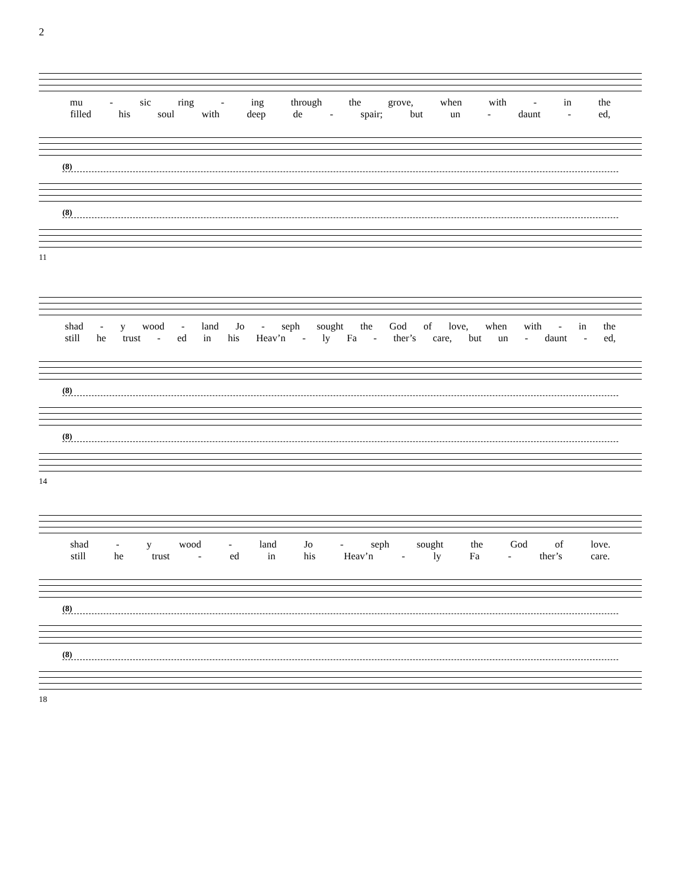2
mu - sic ring - ing through the grove, when with - in the
filled his soul with deep de - spair; but un - daunt - ed,
(8)
(8)
11
shad - y wood - land Jo - seph sought the God of love, when with - in the
still he trust - ed in his Heav’n - ly Fa - ther’s care, but un - daunt - ed,
(8)
(8)
14
shad - y wood - land Jo - seph sought the God of love.
still he trust - ed in his Heav’n - ly Fa - ther’s care.
(8)
(8)
18